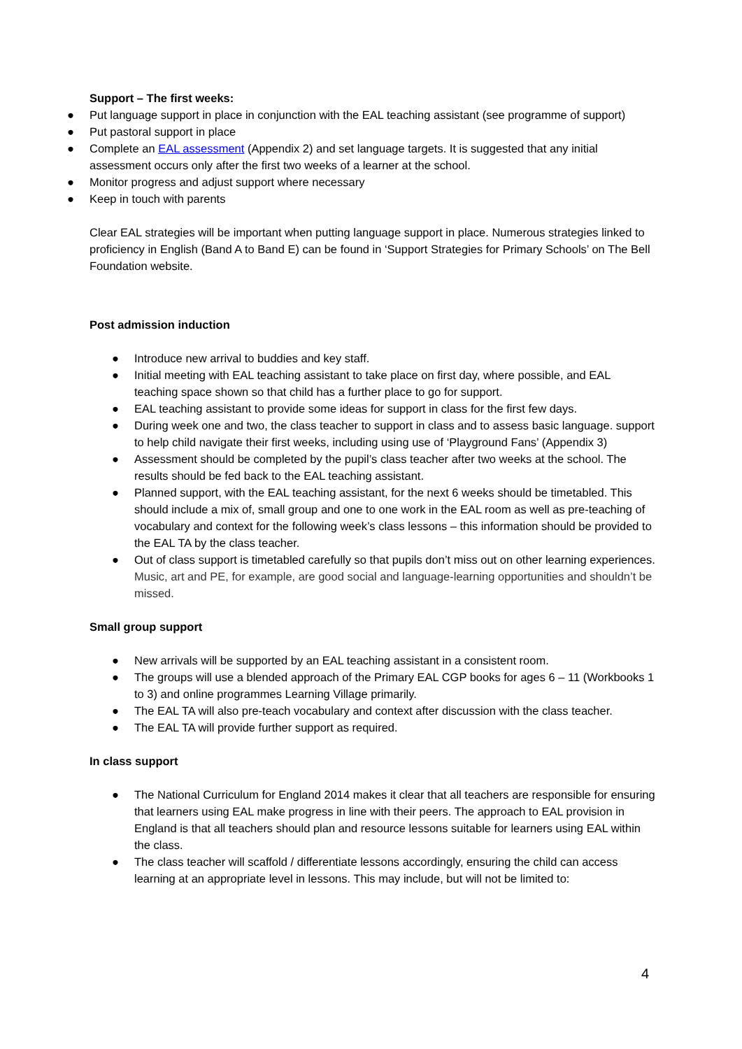Support – The first weeks:
● Put language support in place in conjunction with the EAL teaching assistant (see programme of support)
● Put pastoral support in place
● Complete an EAL assessment (Appendix 2) and set language targets. It is suggested that any initial assessment occurs only after the first two weeks of a learner at the school.
● Monitor progress and adjust support where necessary
● Keep in touch with parents
Clear EAL strategies will be important when putting language support in place. Numerous strategies linked to proficiency in English (Band A to Band E) can be found in ‘Support Strategies for Primary Schools’ on The Bell Foundation website.
Post admission induction
● Introduce new arrival to buddies and key staff.
● Initial meeting with EAL teaching assistant to take place on first day, where possible, and EAL teaching space shown so that child has a further place to go for support.
● EAL teaching assistant to provide some ideas for support in class for the first few days.
● During week one and two, the class teacher to support in class and to assess basic language. support to help child navigate their first weeks, including using use of ‘Playground Fans’ (Appendix 3)
● Assessment should be completed by the pupil’s class teacher after two weeks at the school. The results should be fed back to the EAL teaching assistant.
● Planned support, with the EAL teaching assistant, for the next 6 weeks should be timetabled. This should include a mix of, small group and one to one work in the EAL room as well as pre-teaching of vocabulary and context for the following week’s class lessons – this information should be provided to the EAL TA by the class teacher.
● Out of class support is timetabled carefully so that pupils don’t miss out on other learning experiences. Music, art and PE, for example, are good social and language-learning opportunities and shouldn’t be missed.
Small group support
● New arrivals will be supported by an EAL teaching assistant in a consistent room.
● The groups will use a blended approach of the Primary EAL CGP books for ages 6 – 11 (Workbooks 1 to 3) and online programmes Learning Village primarily.
● The EAL TA will also pre-teach vocabulary and context after discussion with the class teacher.
● The EAL TA will provide further support as required.
In class support
● The National Curriculum for England 2014 makes it clear that all teachers are responsible for ensuring that learners using EAL make progress in line with their peers. The approach to EAL provision in England is that all teachers should plan and resource lessons suitable for learners using EAL within the class.
● The class teacher will scaffold / differentiate lessons accordingly, ensuring the child can access learning at an appropriate level in lessons. This may include, but will not be limited to:
4